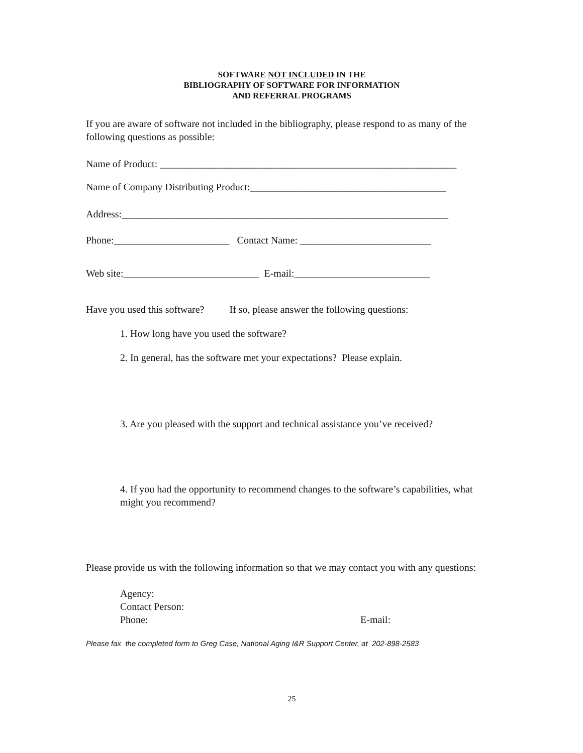SOFTWARE NOT INCLUDED IN THE
BIBLIOGRAPHY OF SOFTWARE FOR INFORMATION
AND REFERRAL PROGRAMS
If you are aware of software not included in the bibliography, please respond to as many of the following questions as possible:
Name of Product: ___________________________________________________________
Name of Company Distributing Product:_______________________________________
Address:_________________________________________________________________
Phone:_______________________ Contact Name: __________________________
Web site:___________________________ E-mail:___________________________
Have you used this software? If so, please answer the following questions:
1. How long have you used the software?
2. In general, has the software met your expectations? Please explain.
3. Are you pleased with the support and technical assistance you’ve received?
4. If you had the opportunity to recommend changes to the software’s capabilities, what might you recommend?
Please provide us with the following information so that we may contact you with any questions:
Agency:
Contact Person:
Phone: E-mail:
Please fax the completed form to Greg Case, National Aging I&R Support Center, at 202-898-2583
25